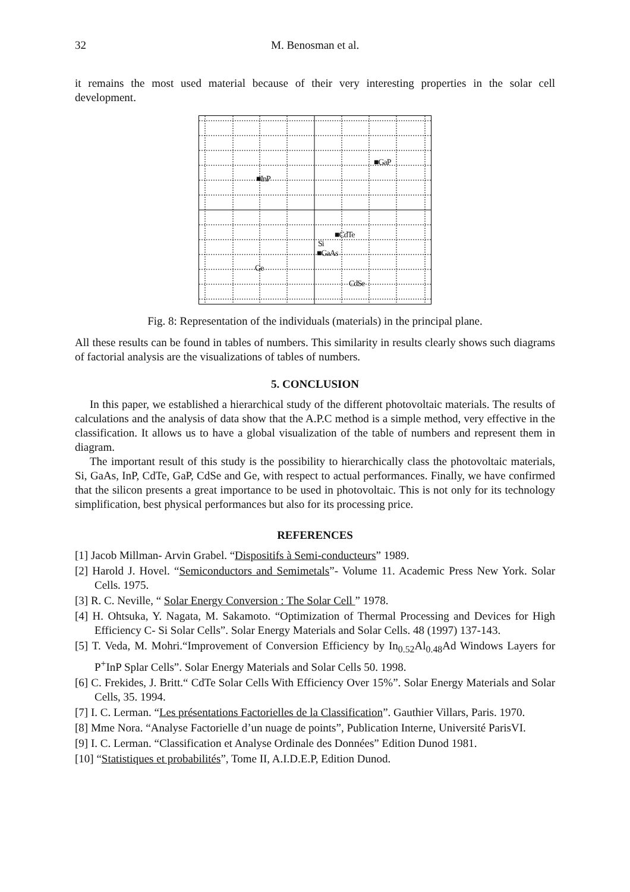32 M. Benosman et al.
it remains the most used material because of their very interesting properties in the solar cell development.
■GaP
■InP
■CdTe
Si
■GaAs
Ge
CdSe
Fig. 8: Representation of the individuals (materials) in the principal plane.
All these results can be found in tables of numbers. This similarity in results clearly shows such diagrams of factorial analysis are the visualizations of tables of numbers.
5. CONCLUSION
In this paper, we established a hierarchical study of the different photovoltaic materials. The results of calculations and the analysis of data show that the A.P.C method is a simple method, very effective in the classification. It allows us to have a global visualization of the table of numbers and represent them in diagram.
The important result of this study is the possibility to hierarchically class the photovoltaic materials, Si, GaAs, InP, CdTe, GaP, CdSe and Ge, with respect to actual performances. Finally, we have confirmed that the silicon presents a great importance to be used in photovoltaic. This is not only for its technology simplification, best physical performances but also for its processing price.
REFERENCES
[1] Jacob Millman- Arvin Grabel. “Dispositifs à Semi-conducteurs” 1989.
[2] Harold J. Hovel. “Semiconductors and Semimetals”- Volume 11. Academic Press New York. Solar Cells. 1975.
[3] R. C. Neville, “ Solar Energy Conversion : The Solar Cell ” 1978.
[4] H. Ohtsuka, Y. Nagata, M. Sakamoto. “Optimization of Thermal Processing and Devices for High Efficiency C- Si Solar Cells”. Solar Energy Materials and Solar Cells. 48 (1997) 137-143.
[5] T. Veda, M. Mohri.“Improvement of Conversion Efficiency by In<sub>0.52</sub>Al<sub>0.48</sub>Ad Windows Layers for P<sup>+</sup>InP Splar Cells”. Solar Energy Materials and Solar Cells 50. 1998.
[6] C. Frekides, J. Britt.“ CdTe Solar Cells With Efficiency Over 15%”. Solar Energy Materials and Solar Cells, 35. 1994.
[7] I. C. Lerman. “Les présentations Factorielles de la Classification”. Gauthier Villars, Paris. 1970.
[8] Mme Nora. “Analyse Factorielle d’un nuage de points”, Publication Interne, Université ParisVI.
[9] I. C. Lerman. “Classification et Analyse Ordinale des Données” Edition Dunod 1981.
[10] “Statistiques et probabilités”, Tome II, A.I.D.E.P, Edition Dunod.